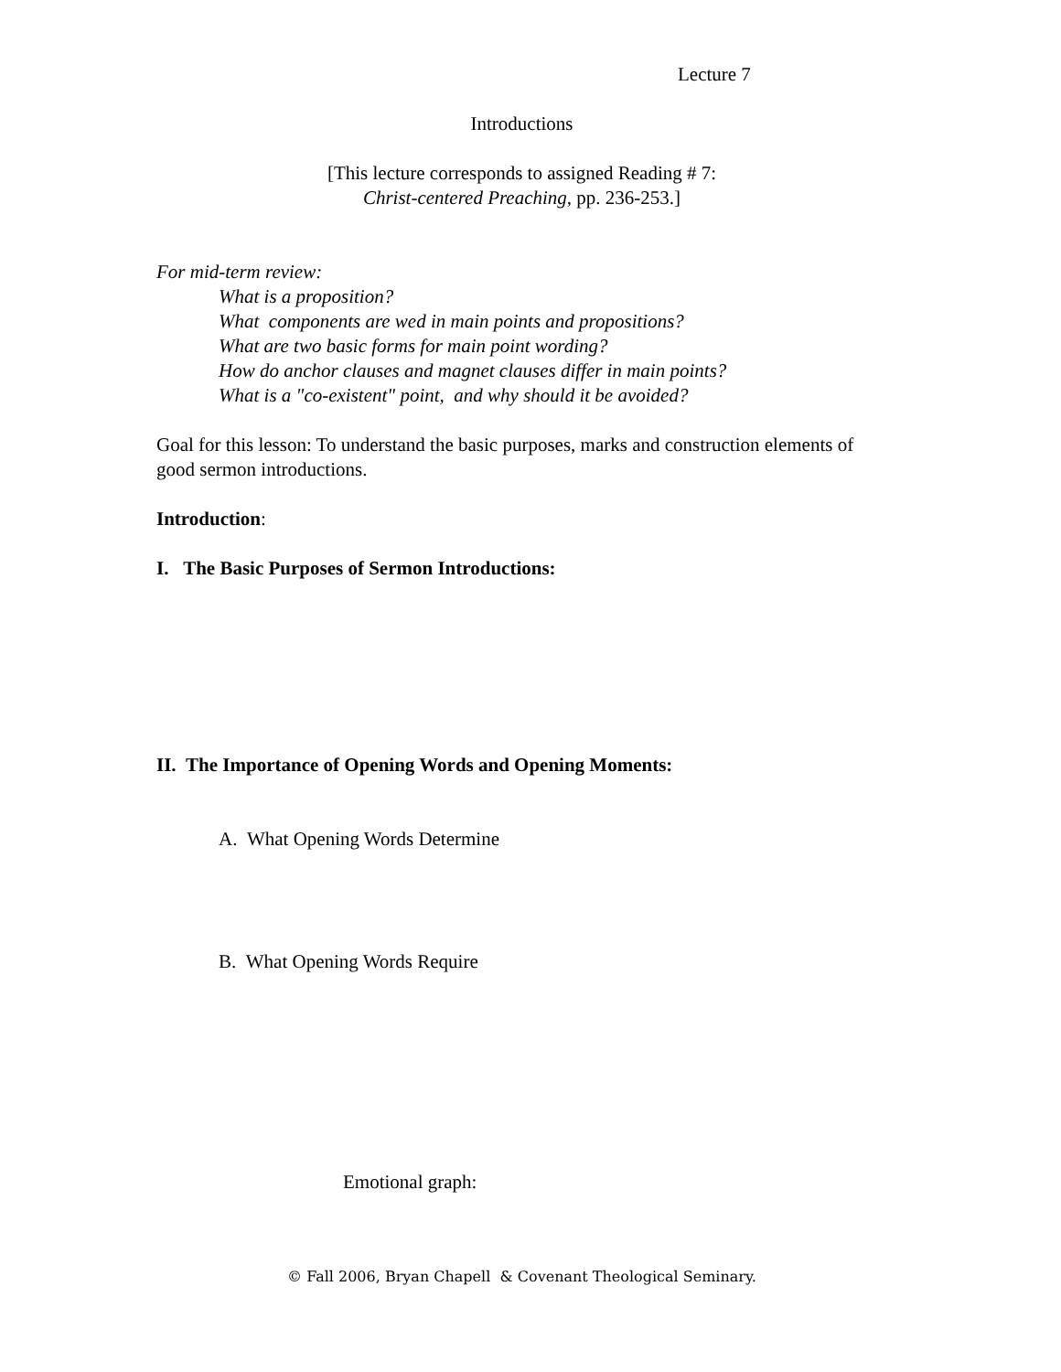Lecture 7
Introductions
[This lecture corresponds to assigned Reading # 7:
Christ-centered Preaching, pp. 236-253.]
For mid-term review:
What is a proposition?
What components are wed in main points and propositions?
What are two basic forms for main point wording?
How do anchor clauses and magnet clauses differ in main points?
What is a "co-existent" point, and why should it be avoided?
Goal for this lesson: To understand the basic purposes, marks and construction elements of good sermon introductions.
Introduction:
I. The Basic Purposes of Sermon Introductions:
II. The Importance of Opening Words and Opening Moments:
A. What Opening Words Determine
B. What Opening Words Require
Emotional graph:
© Fall 2006, Bryan Chapell & Covenant Theological Seminary.